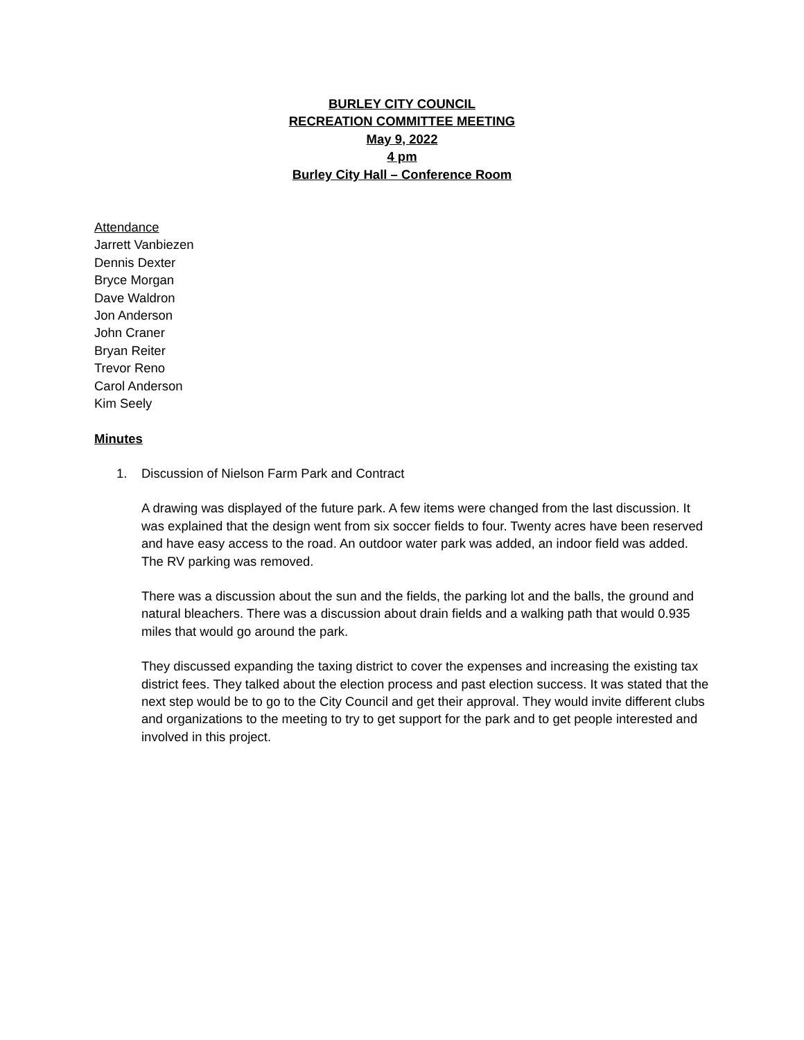BURLEY CITY COUNCIL
RECREATION COMMITTEE MEETING
May 9, 2022
4 pm
Burley City Hall – Conference Room
Attendance
Jarrett Vanbiezen
Dennis Dexter
Bryce Morgan
Dave Waldron
Jon Anderson
John Craner
Bryan Reiter
Trevor Reno
Carol Anderson
Kim Seely
Minutes
1. Discussion of Nielson Farm Park and Contract
A drawing was displayed of the future park. A few items were changed from the last discussion. It was explained that the design went from six soccer fields to four. Twenty acres have been reserved and have easy access to the road. An outdoor water park was added, an indoor field was added. The RV parking was removed.
There was a discussion about the sun and the fields, the parking lot and the balls, the ground and natural bleachers. There was a discussion about drain fields and a walking path that would 0.935 miles that would go around the park.
They discussed expanding the taxing district to cover the expenses and increasing the existing tax district fees. They talked about the election process and past election success. It was stated that the next step would be to go to the City Council and get their approval. They would invite different clubs and organizations to the meeting to try to get support for the park and to get people interested and involved in this project.